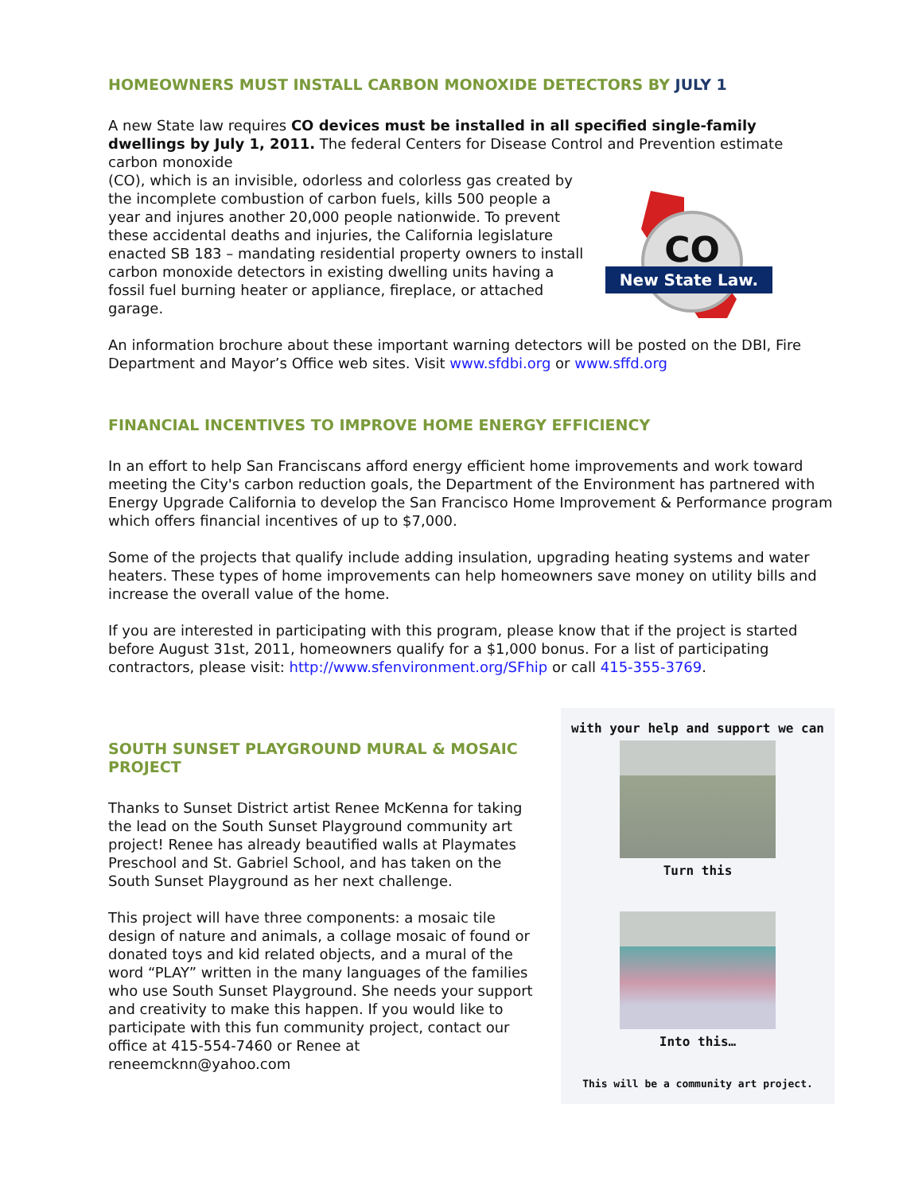HOMEOWNERS MUST INSTALL CARBON MONOXIDE DETECTORS BY JULY 1
A new State law requires CO devices must be installed in all specified single-family dwellings by July 1, 2011. The federal Centers for Disease Control and Prevention estimate carbon monoxide
(CO), which is an invisible, odorless and colorless gas created by the incomplete combustion of carbon fuels, kills 500 people a year and injures another 20,000 people nationwide. To prevent these accidental deaths and injuries, the California legislature enacted SB 183 – mandating residential property owners to install carbon monoxide detectors in existing dwelling units having a fossil fuel burning heater or appliance, fireplace, or attached garage.
CO
New State Law.
An information brochure about these important warning detectors will be posted on the DBI, Fire Department and Mayor’s Office web sites. Visit www.sfdbi.org or www.sffd.org
FINANCIAL INCENTIVES TO IMPROVE HOME ENERGY EFFICIENCY
In an effort to help San Franciscans afford energy efficient home improvements and work toward meeting the City's carbon reduction goals, the Department of the Environment has partnered with Energy Upgrade California to develop the San Francisco Home Improvement & Performance program which offers financial incentives of up to $7,000.
Some of the projects that qualify include adding insulation, upgrading heating systems and water heaters. These types of home improvements can help homeowners save money on utility bills and increase the overall value of the home.
If you are interested in participating with this program, please know that if the project is started before August 31st, 2011, homeowners qualify for a $1,000 bonus. For a list of participating contractors, please visit: http://www.sfenvironment.org/SFhip or call 415-355-3769.
SOUTH SUNSET PLAYGROUND MURAL & MOSAIC PROJECT
Thanks to Sunset District artist Renee McKenna for taking the lead on the South Sunset Playground community art project! Renee has already beautified walls at Playmates Preschool and St. Gabriel School, and has taken on the South Sunset Playground as her next challenge.
This project will have three components: a mosaic tile design of nature and animals, a collage mosaic of found or donated toys and kid related objects, and a mural of the word “PLAY” written in the many languages of the families who use South Sunset Playground. She needs your support and creativity to make this happen. If you would like to participate with this fun community project, contact our office at 415-554-7460 or Renee at reneemcknn@yahoo.com
with your help and support we can
Turn this
Into this…
This will be a community art project.